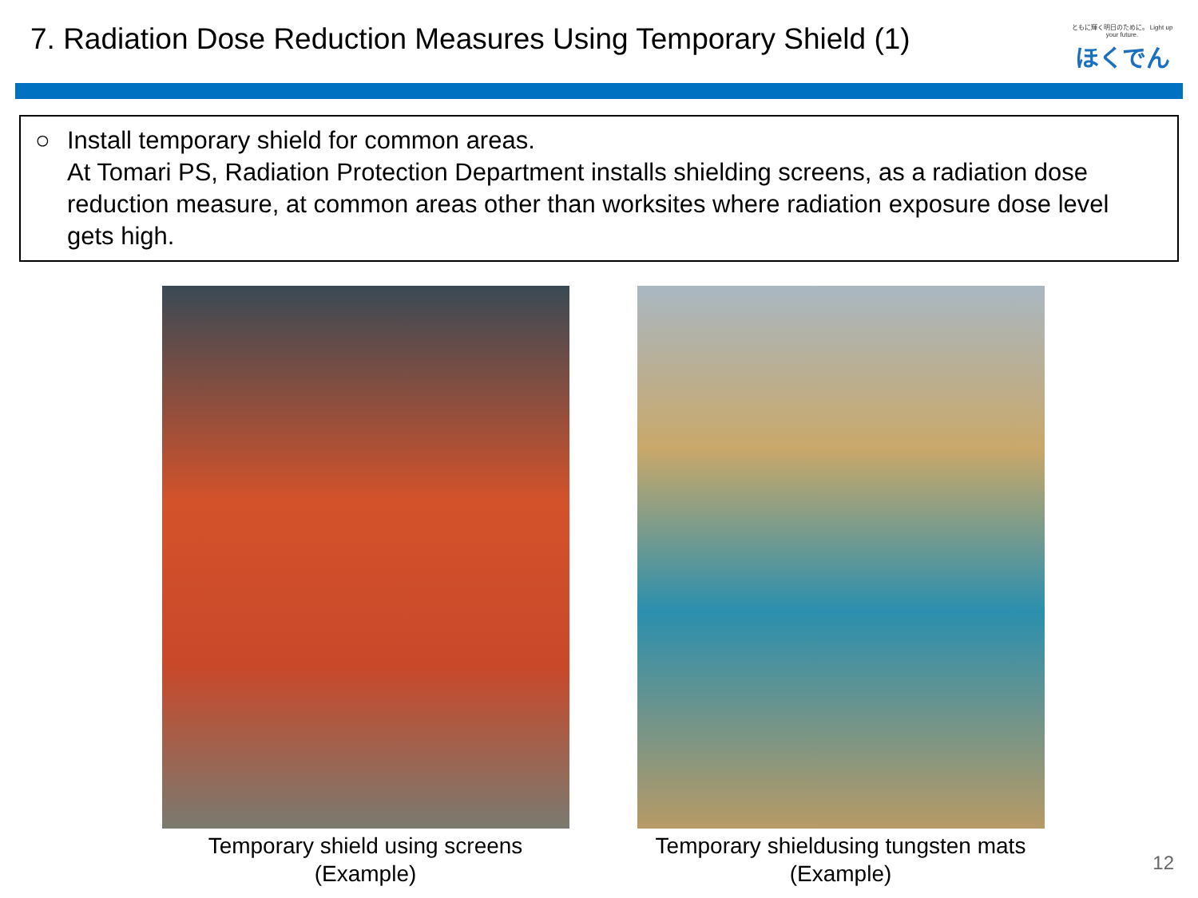7. Radiation Dose Reduction Measures Using Temporary Shield (1)
ともに輝く明日のために。 Light up your future.
ほくでん
○ Install temporary shield for common areas.
At Tomari PS, Radiation Protection Department installs shielding screens, as a radiation dose reduction measure, at common areas other than worksites where radiation exposure dose level gets high.
Temporary shield using screens
(Example)
Temporary shieldusing tungsten mats
(Example)
12